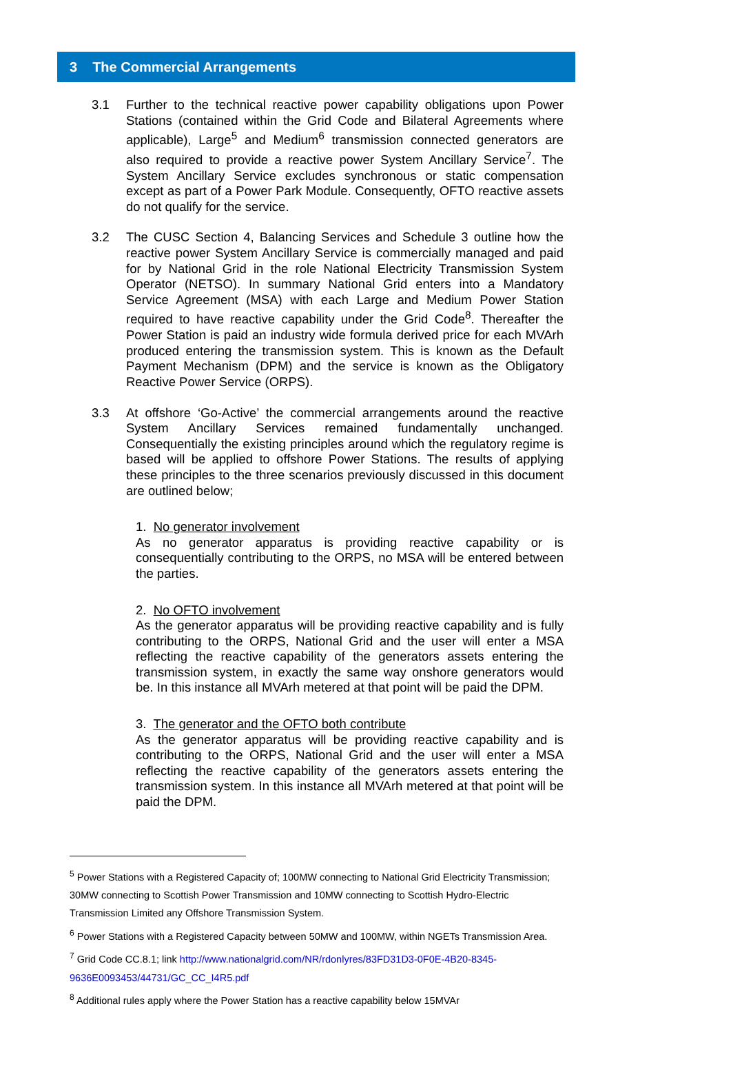3 The Commercial Arrangements
3.1 Further to the technical reactive power capability obligations upon Power Stations (contained within the Grid Code and Bilateral Agreements where applicable), Large<sup>5</sup> and Medium<sup>6</sup> transmission connected generators are also required to provide a reactive power System Ancillary Service<sup>7</sup>. The System Ancillary Service excludes synchronous or static compensation except as part of a Power Park Module. Consequently, OFTO reactive assets do not qualify for the service.
3.2 The CUSC Section 4, Balancing Services and Schedule 3 outline how the reactive power System Ancillary Service is commercially managed and paid for by National Grid in the role National Electricity Transmission System Operator (NETSO). In summary National Grid enters into a Mandatory Service Agreement (MSA) with each Large and Medium Power Station required to have reactive capability under the Grid Code<sup>8</sup>. Thereafter the Power Station is paid an industry wide formula derived price for each MVArh produced entering the transmission system. This is known as the Default Payment Mechanism (DPM) and the service is known as the Obligatory Reactive Power Service (ORPS).
3.3 At offshore ‘Go-Active’ the commercial arrangements around the reactive System Ancillary Services remained fundamentally unchanged. Consequentially the existing principles around which the regulatory regime is based will be applied to offshore Power Stations. The results of applying these principles to the three scenarios previously discussed in this document are outlined below;
1. No generator involvement
As no generator apparatus is providing reactive capability or is consequentially contributing to the ORPS, no MSA will be entered between the parties.
2. No OFTO involvement
As the generator apparatus will be providing reactive capability and is fully contributing to the ORPS, National Grid and the user will enter a MSA reflecting the reactive capability of the generators assets entering the transmission system, in exactly the same way onshore generators would be. In this instance all MVArh metered at that point will be paid the DPM.
3. The generator and the OFTO both contribute
As the generator apparatus will be providing reactive capability and is contributing to the ORPS, National Grid and the user will enter a MSA reflecting the reactive capability of the generators assets entering the transmission system. In this instance all MVArh metered at that point will be paid the DPM.
<sup>5</sup> Power Stations with a Registered Capacity of; 100MW connecting to National Grid Electricity Transmission; 30MW connecting to Scottish Power Transmission and 10MW connecting to Scottish Hydro-Electric Transmission Limited any Offshore Transmission System.
<sup>6</sup> Power Stations with a Registered Capacity between 50MW and 100MW, within NGETs Transmission Area.
<sup>7</sup> Grid Code CC.8.1; link http://www.nationalgrid.com/NR/rdonlyres/83FD31D3-0F0E-4B20-8345-9636E0093453/44731/GC_CC_I4R5.pdf
<sup>8</sup> Additional rules apply where the Power Station has a reactive capability below 15MVAr